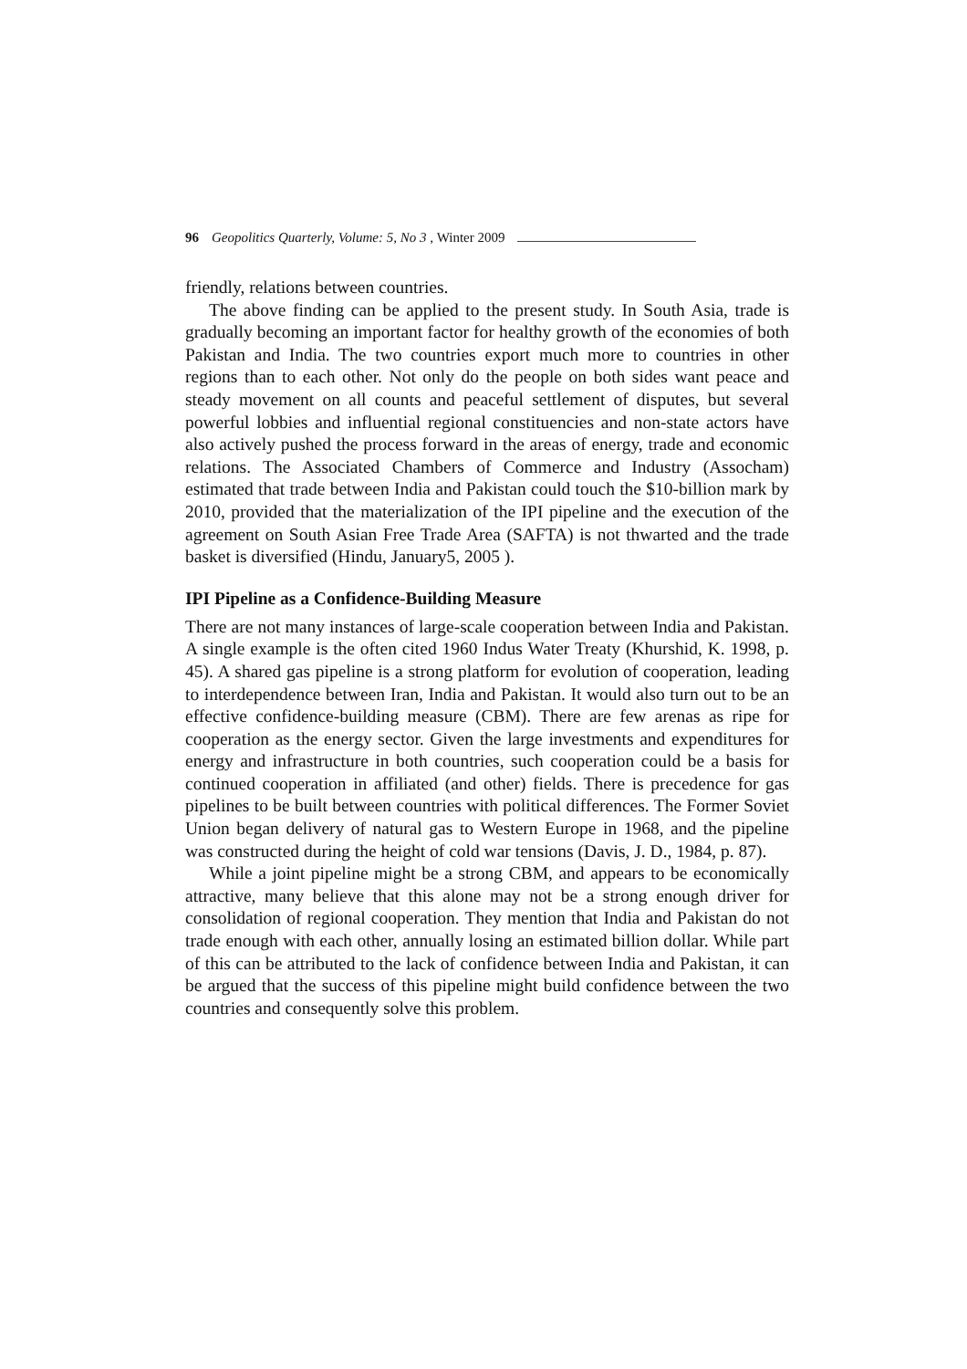96 Geopolitics Quarterly, Volume: 5, No 3 , Winter 2009
friendly, relations between countries.
The above finding can be applied to the present study. In South Asia, trade is gradually becoming an important factor for healthy growth of the economies of both Pakistan and India. The two countries export much more to countries in other regions than to each other. Not only do the people on both sides want peace and steady movement on all counts and peaceful settlement of disputes, but several powerful lobbies and influential regional constituencies and non-state actors have also actively pushed the process forward in the areas of energy, trade and economic relations. The Associated Chambers of Commerce and Industry (Assocham) estimated that trade between India and Pakistan could touch the $10-billion mark by 2010, provided that the materialization of the IPI pipeline and the execution of the agreement on South Asian Free Trade Area (SAFTA) is not thwarted and the trade basket is diversified (Hindu, January5, 2005 ).
IPI Pipeline as a Confidence-Building Measure
There are not many instances of large-scale cooperation between India and Pakistan. A single example is the often cited 1960 Indus Water Treaty (Khurshid, K. 1998, p. 45). A shared gas pipeline is a strong platform for evolution of cooperation, leading to interdependence between Iran, India and Pakistan. It would also turn out to be an effective confidence-building measure (CBM). There are few arenas as ripe for cooperation as the energy sector. Given the large investments and expenditures for energy and infrastructure in both countries, such cooperation could be a basis for continued cooperation in affiliated (and other) fields. There is precedence for gas pipelines to be built between countries with political differences. The Former Soviet Union began delivery of natural gas to Western Europe in 1968, and the pipeline was constructed during the height of cold war tensions (Davis, J. D., 1984, p. 87).
While a joint pipeline might be a strong CBM, and appears to be economically attractive, many believe that this alone may not be a strong enough driver for consolidation of regional cooperation. They mention that India and Pakistan do not trade enough with each other, annually losing an estimated billion dollar. While part of this can be attributed to the lack of confidence between India and Pakistan, it can be argued that the success of this pipeline might build confidence between the two countries and consequently solve this problem.